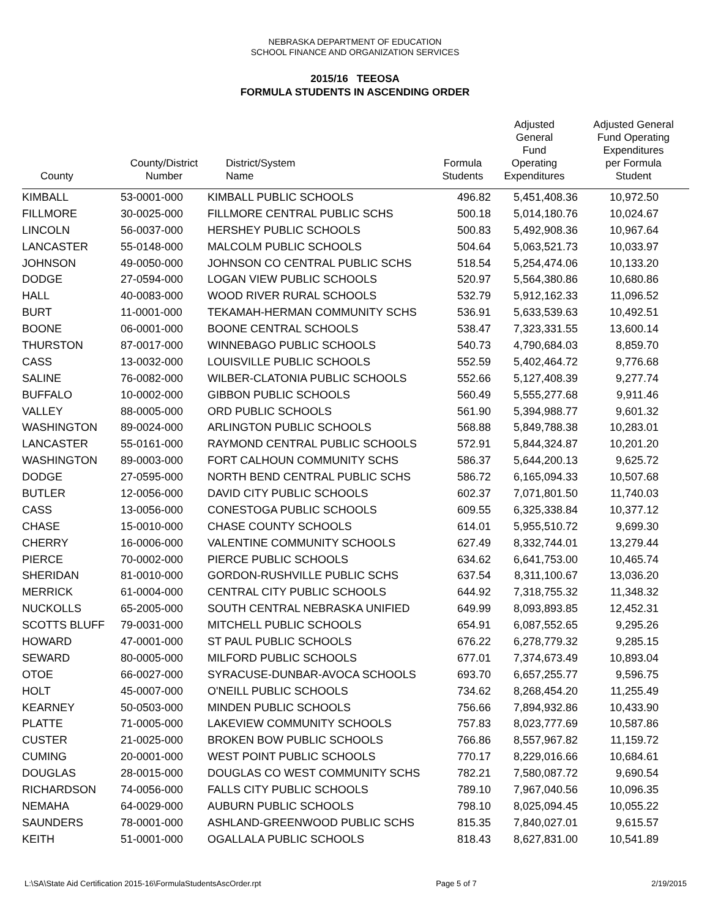NEBRASKA DEPARTMENT OF EDUCATION
SCHOOL FINANCE AND ORGANIZATION SERVICES
2015/16 TEEOSA
FORMULA STUDENTS IN ASCENDING ORDER
| County | County/District Number | District/System Name | Formula Students | Adjusted General Fund Operating Expenditures | Adjusted General Fund Operating Expenditures per Formula Student |
| --- | --- | --- | --- | --- | --- |
| KIMBALL | 53-0001-000 | KIMBALL PUBLIC SCHOOLS | 496.82 | 5,451,408.36 | 10,972.50 |
| FILLMORE | 30-0025-000 | FILLMORE CENTRAL PUBLIC SCHS | 500.18 | 5,014,180.76 | 10,024.67 |
| LINCOLN | 56-0037-000 | HERSHEY PUBLIC SCHOOLS | 500.83 | 5,492,908.36 | 10,967.64 |
| LANCASTER | 55-0148-000 | MALCOLM PUBLIC SCHOOLS | 504.64 | 5,063,521.73 | 10,033.97 |
| JOHNSON | 49-0050-000 | JOHNSON CO CENTRAL PUBLIC SCHS | 518.54 | 5,254,474.06 | 10,133.20 |
| DODGE | 27-0594-000 | LOGAN VIEW PUBLIC SCHOOLS | 520.97 | 5,564,380.86 | 10,680.86 |
| HALL | 40-0083-000 | WOOD RIVER RURAL SCHOOLS | 532.79 | 5,912,162.33 | 11,096.52 |
| BURT | 11-0001-000 | TEKAMAH-HERMAN COMMUNITY SCHS | 536.91 | 5,633,539.63 | 10,492.51 |
| BOONE | 06-0001-000 | BOONE CENTRAL SCHOOLS | 538.47 | 7,323,331.55 | 13,600.14 |
| THURSTON | 87-0017-000 | WINNEBAGO PUBLIC SCHOOLS | 540.73 | 4,790,684.03 | 8,859.70 |
| CASS | 13-0032-000 | LOUISVILLE PUBLIC SCHOOLS | 552.59 | 5,402,464.72 | 9,776.68 |
| SALINE | 76-0082-000 | WILBER-CLATONIA PUBLIC SCHOOLS | 552.66 | 5,127,408.39 | 9,277.74 |
| BUFFALO | 10-0002-000 | GIBBON PUBLIC SCHOOLS | 560.49 | 5,555,277.68 | 9,911.46 |
| VALLEY | 88-0005-000 | ORD PUBLIC SCHOOLS | 561.90 | 5,394,988.77 | 9,601.32 |
| WASHINGTON | 89-0024-000 | ARLINGTON PUBLIC SCHOOLS | 568.88 | 5,849,788.38 | 10,283.01 |
| LANCASTER | 55-0161-000 | RAYMOND CENTRAL PUBLIC SCHOOLS | 572.91 | 5,844,324.87 | 10,201.20 |
| WASHINGTON | 89-0003-000 | FORT CALHOUN COMMUNITY SCHS | 586.37 | 5,644,200.13 | 9,625.72 |
| DODGE | 27-0595-000 | NORTH BEND CENTRAL PUBLIC SCHS | 586.72 | 6,165,094.33 | 10,507.68 |
| BUTLER | 12-0056-000 | DAVID CITY PUBLIC SCHOOLS | 602.37 | 7,071,801.50 | 11,740.03 |
| CASS | 13-0056-000 | CONESTOGA PUBLIC SCHOOLS | 609.55 | 6,325,338.84 | 10,377.12 |
| CHASE | 15-0010-000 | CHASE COUNTY SCHOOLS | 614.01 | 5,955,510.72 | 9,699.30 |
| CHERRY | 16-0006-000 | VALENTINE COMMUNITY SCHOOLS | 627.49 | 8,332,744.01 | 13,279.44 |
| PIERCE | 70-0002-000 | PIERCE PUBLIC SCHOOLS | 634.62 | 6,641,753.00 | 10,465.74 |
| SHERIDAN | 81-0010-000 | GORDON-RUSHVILLE PUBLIC SCHS | 637.54 | 8,311,100.67 | 13,036.20 |
| MERRICK | 61-0004-000 | CENTRAL CITY PUBLIC SCHOOLS | 644.92 | 7,318,755.32 | 11,348.32 |
| NUCKOLLS | 65-2005-000 | SOUTH CENTRAL NEBRASKA UNIFIED | 649.99 | 8,093,893.85 | 12,452.31 |
| SCOTTS BLUFF | 79-0031-000 | MITCHELL PUBLIC SCHOOLS | 654.91 | 6,087,552.65 | 9,295.26 |
| HOWARD | 47-0001-000 | ST PAUL PUBLIC SCHOOLS | 676.22 | 6,278,779.32 | 9,285.15 |
| SEWARD | 80-0005-000 | MILFORD PUBLIC SCHOOLS | 677.01 | 7,374,673.49 | 10,893.04 |
| OTOE | 66-0027-000 | SYRACUSE-DUNBAR-AVOCA SCHOOLS | 693.70 | 6,657,255.77 | 9,596.75 |
| HOLT | 45-0007-000 | O'NEILL PUBLIC SCHOOLS | 734.62 | 8,268,454.20 | 11,255.49 |
| KEARNEY | 50-0503-000 | MINDEN PUBLIC SCHOOLS | 756.66 | 7,894,932.86 | 10,433.90 |
| PLATTE | 71-0005-000 | LAKEVIEW COMMUNITY SCHOOLS | 757.83 | 8,023,777.69 | 10,587.86 |
| CUSTER | 21-0025-000 | BROKEN BOW PUBLIC SCHOOLS | 766.86 | 8,557,967.82 | 11,159.72 |
| CUMING | 20-0001-000 | WEST POINT PUBLIC SCHOOLS | 770.17 | 8,229,016.66 | 10,684.61 |
| DOUGLAS | 28-0015-000 | DOUGLAS CO WEST COMMUNITY SCHS | 782.21 | 7,580,087.72 | 9,690.54 |
| RICHARDSON | 74-0056-000 | FALLS CITY PUBLIC SCHOOLS | 789.10 | 7,967,040.56 | 10,096.35 |
| NEMAHA | 64-0029-000 | AUBURN PUBLIC SCHOOLS | 798.10 | 8,025,094.45 | 10,055.22 |
| SAUNDERS | 78-0001-000 | ASHLAND-GREENWOOD PUBLIC SCHS | 815.35 | 7,840,027.01 | 9,615.57 |
| KEITH | 51-0001-000 | OGALLALA PUBLIC SCHOOLS | 818.43 | 8,627,831.00 | 10,541.89 |
L:\SA\State Aid Certification 2015-16\FormulaStudentsAscOrder.rpt Page 5 of 7 2/19/2015